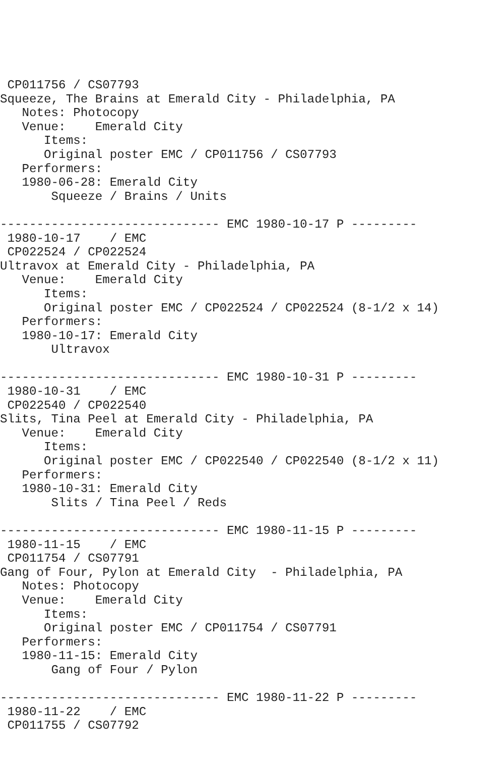CP011756 / CS07793
Squeeze, The Brains at Emerald City - Philadelphia, PA
   Notes: Photocopy
   Venue:    Emerald City
      Items:
      Original poster EMC / CP011756 / CS07793
   Performers:
   1980-06-28: Emerald City
       Squeeze / Brains / Units

------------------------------ EMC 1980-10-17 P ---------
 1980-10-17    / EMC
 CP022524 / CP022524
Ultravox at Emerald City - Philadelphia, PA
   Venue:    Emerald City
      Items:
      Original poster EMC / CP022524 / CP022524 (8-1/2 x 14)
   Performers:
   1980-10-17: Emerald City
       Ultravox

------------------------------ EMC 1980-10-31 P ---------
 1980-10-31    / EMC
 CP022540 / CP022540
Slits, Tina Peel at Emerald City - Philadelphia, PA
   Venue:    Emerald City
      Items:
      Original poster EMC / CP022540 / CP022540 (8-1/2 x 11)
   Performers:
   1980-10-31: Emerald City
       Slits / Tina Peel / Reds

------------------------------ EMC 1980-11-15 P ---------
 1980-11-15    / EMC
 CP011754 / CS07791
Gang of Four, Pylon at Emerald City  - Philadelphia, PA
   Notes: Photocopy
   Venue:    Emerald City
      Items:
      Original poster EMC / CP011754 / CS07791
   Performers:
   1980-11-15: Emerald City
       Gang of Four / Pylon

------------------------------ EMC 1980-11-22 P ---------
 1980-11-22    / EMC
 CP011755 / CS07792